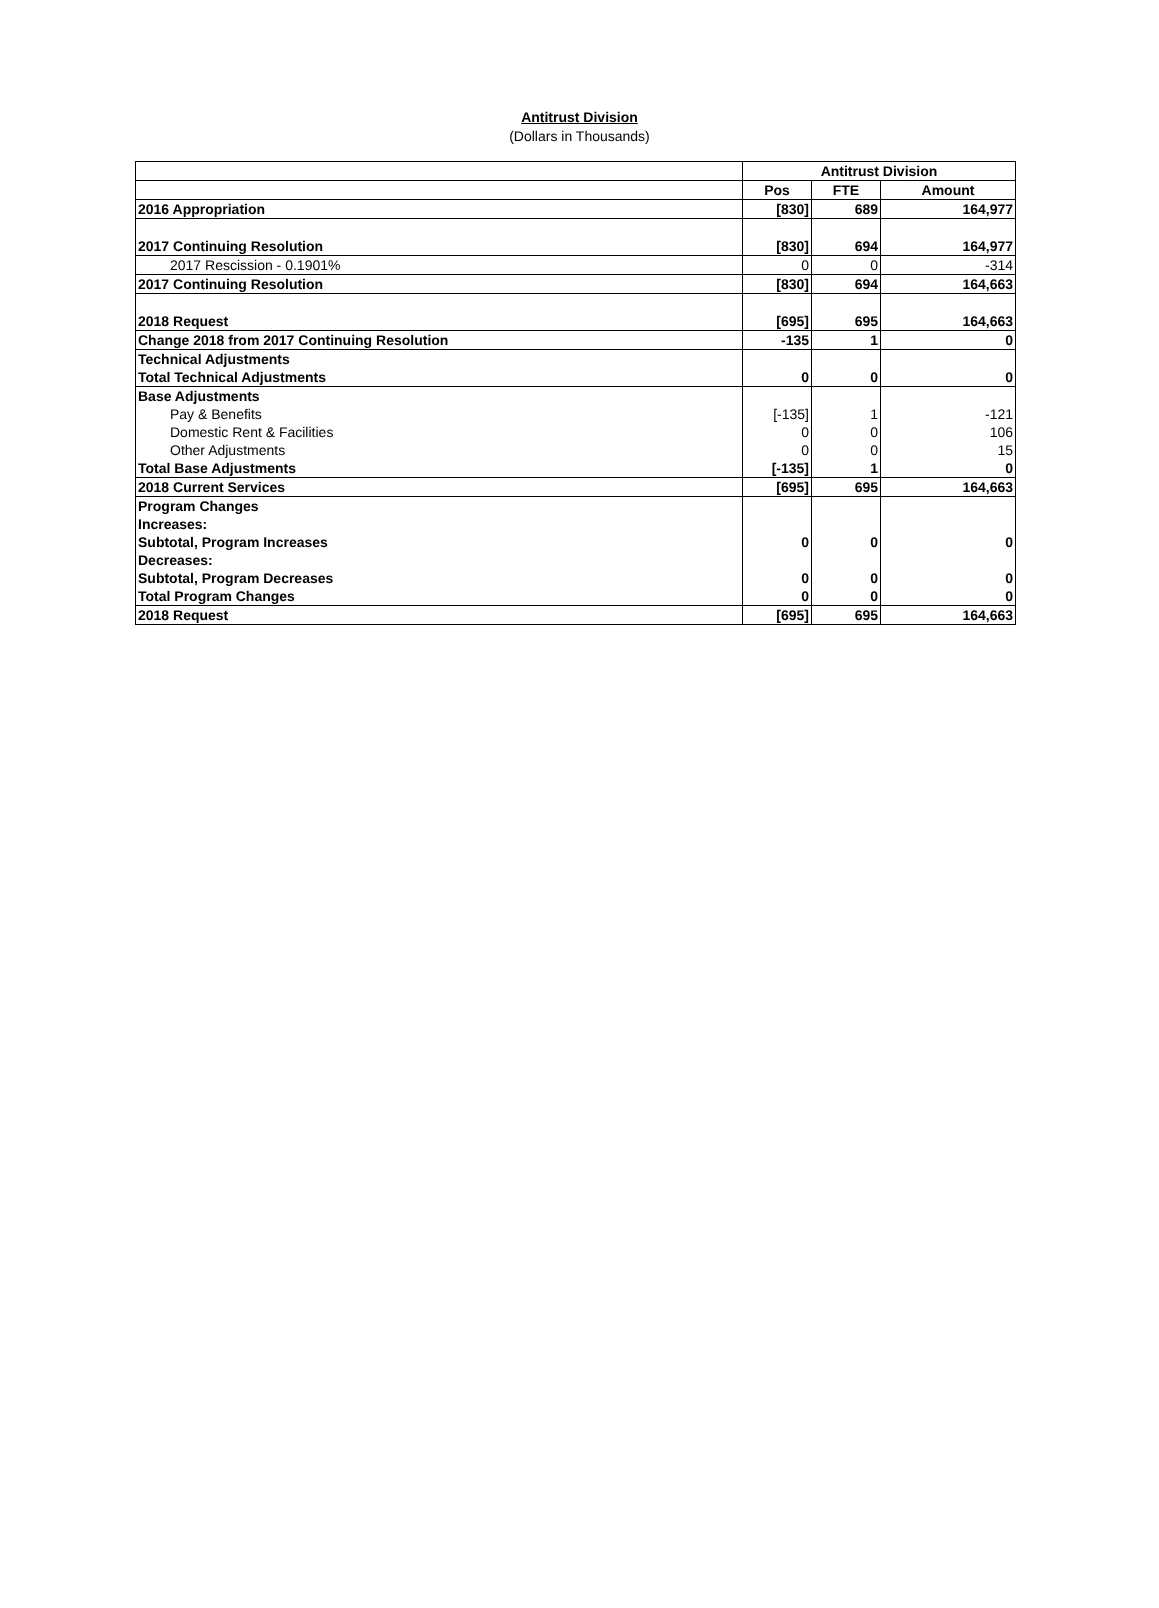Antitrust Division
(Dollars in Thousands)
| | Antitrust Division | | |
| --- | --- | --- | --- |
| | Pos | FTE | Amount |
| 2016 Appropriation | [830] | 689 | 164,977 |
| 2017 Continuing Resolution | [830] | 694 | 164,977 |
| 2017 Rescission - 0.1901% | 0 | 0 | -314 |
| 2017 Continuing Resolution | [830] | 694 | 164,663 |
| 2018 Request | [695] | 695 | 164,663 |
| Change 2018 from 2017 Continuing Resolution | -135 | 1 | 0 |
| Technical Adjustments | | | |
| Total Technical Adjustments | 0 | 0 | 0 |
| Base Adjustments | | | |
| Pay & Benefits | [-135] | 1 | -121 |
| Domestic Rent & Facilities | 0 | 0 | 106 |
| Other Adjustments | 0 | 0 | 15 |
| Total Base Adjustments | [-135] | 1 | 0 |
| 2018 Current Services | [695] | 695 | 164,663 |
| Program Changes | | | |
| Increases: | | | |
| Subtotal, Program Increases | 0 | 0 | 0 |
| Decreases: | | | |
| Subtotal, Program Decreases | 0 | 0 | 0 |
| Total Program Changes | 0 | 0 | 0 |
| 2018 Request | [695] | 695 | 164,663 |